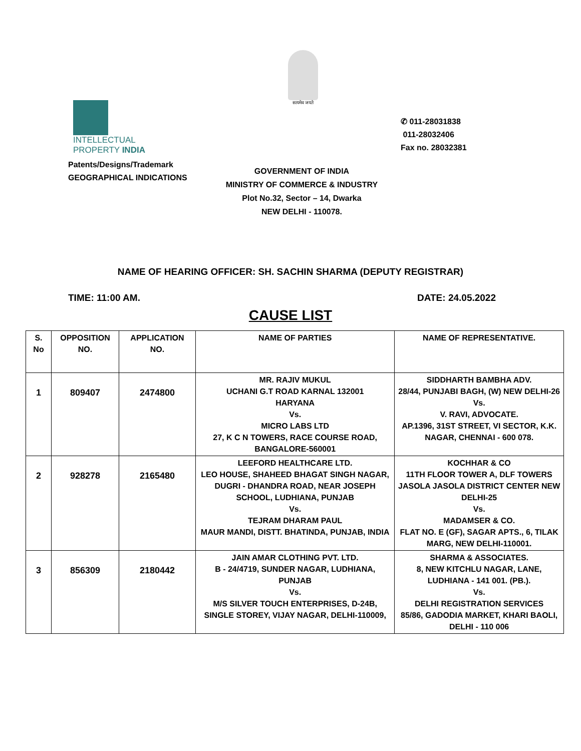सत्यमेव जयते
INTELLECTUAL
PROPERTY INDIA
Patents/Designs/Trademark
GEOGRAPHICAL INDICATIONS
✆ 011-28031838
011-28032406
Fax no. 28032381
GOVERNMENT OF INDIA
MINISTRY OF COMMERCE & INDUSTRY
Plot No.32, Sector – 14, Dwarka
NEW DELHI - 110078.
NAME OF HEARING OFFICER: SH. SACHIN SHARMA (DEPUTY REGISTRAR)
TIME: 11:00 AM. DATE: 24.05.2022
CAUSE LIST
| S. No | OPPOSITION NO. | APPLICATION NO. | NAME OF PARTIES | NAME OF REPRESENTATIVE. |
| --- | --- | --- | --- | --- |
| 1 | 809407 | 2474800 | MR. RAJIV MUKUL UCHANI G.T ROAD KARNAL 132001 HARYANA Vs. MICRO LABS LTD 27, K C N TOWERS, RACE COURSE ROAD, BANGALORE-560001 | SIDDHARTH BAMBHA ADV. 28/44, PUNJABI BAGH, (W) NEW DELHI-26 Vs. V. RAVI, ADVOCATE. AP.1396, 31ST STREET, VI SECTOR, K.K. NAGAR, CHENNAI - 600 078. |
| 2 | 928278 | 2165480 | LEEFORD HEALTHCARE LTD. LEO HOUSE, SHAHEED BHAGAT SINGH NAGAR, DUGRI - DHANDRA ROAD, NEAR JOSEPH SCHOOL, LUDHIANA, PUNJAB Vs. TEJRAM DHARAM PAUL MAUR MANDI, DISTT. BHATINDA, PUNJAB, INDIA | KOCHHAR & CO 11TH FLOOR TOWER A, DLF TOWERS JASOLA JASOLA DISTRICT CENTER NEW DELHI-25 Vs. MADAMSER & CO. FLAT NO. E (GF), SAGAR APTS., 6, TILAK MARG, NEW DELHI-110001. |
| 3 | 856309 | 2180442 | JAIN AMAR CLOTHING PVT. LTD. B - 24/4719, SUNDER NAGAR, LUDHIANA, PUNJAB Vs. M/S SILVER TOUCH ENTERPRISES, D-24B, SINGLE STOREY, VIJAY NAGAR, DELHI-110009, | SHARMA & ASSOCIATES. 8, NEW KITCHLU NAGAR, LANE, LUDHIANA - 141 001. (PB.). Vs. DELHI REGISTRATION SERVICES 85/86, GADODIA MARKET, KHARI BAOLI, DELHI - 110 006 |